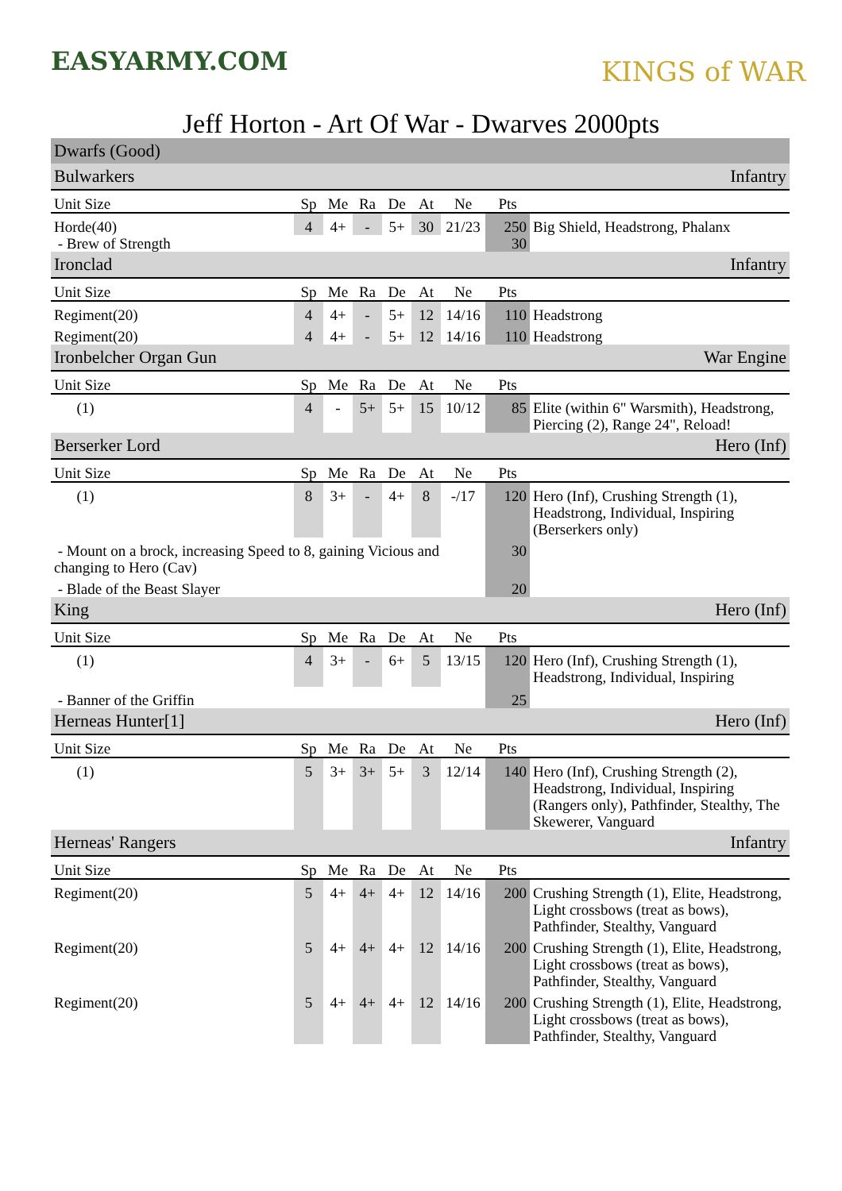EASYARMY.COM
KINGS of WAR
Jeff Horton - Art Of War - Dwarves 2000pts
| Dwarfs (Good) | | | | | | | | |
| Bulwarkers | | | | | Infantry | | | |
| Unit Size | Sp | Me | Ra | De | At | Ne | Pts | |
| Horde(40) | 4 | 4+ | - | 5+ | 30 | 21/23 | 250 | Big Shield, Headstrong, Phalanx |
| - Brew of Strength | | | | | | | 30 | |
| Ironclad | | | | | Infantry | | | |
| Unit Size | Sp | Me | Ra | De | At | Ne | Pts | |
| Regiment(20) | 4 | 4+ | - | 5+ | 12 | 14/16 | 110 | Headstrong |
| Regiment(20) | 4 | 4+ | - | 5+ | 12 | 14/16 | 110 | Headstrong |
| Ironbelcher Organ Gun | | | | | War Engine | | | |
| Unit Size | Sp | Me | Ra | De | At | Ne | Pts | |
| (1) | 4 | - | 5+ | 5+ | 15 | 10/12 | 85 | Elite (within 6" Warsmith), Headstrong, Piercing (2), Range 24", Reload! |
| Berserker Lord | | | | | Hero (Inf) | | | |
| Unit Size | Sp | Me | Ra | De | At | Ne | Pts | |
| (1) | 8 | 3+ | - | 4+ | 8 | -/17 | 120 | Hero (Inf), Crushing Strength (1), Headstrong, Individual, Inspiring (Berserkers only) |
| - Mount on a brock, increasing Speed to 8, gaining Vicious and changing to Hero (Cav) | | | | | | | 30 | |
| - Blade of the Beast Slayer | | | | | | | 20 | |
| King | | | | | Hero (Inf) | | | |
| Unit Size | Sp | Me | Ra | De | At | Ne | Pts | |
| (1) | 4 | 3+ | - | 6+ | 5 | 13/15 | 120 | Hero (Inf), Crushing Strength (1), Headstrong, Individual, Inspiring |
| - Banner of the Griffin | | | | | | | 25 | |
| Herneas Hunter[1] | | | | | Hero (Inf) | | | |
| Unit Size | Sp | Me | Ra | De | At | Ne | Pts | |
| (1) | 5 | 3+ | 3+ | 5+ | 3 | 12/14 | 140 | Hero (Inf), Crushing Strength (2), Headstrong, Individual, Inspiring (Rangers only), Pathfinder, Stealthy, The Skewerer, Vanguard |
| Herneas' Rangers | | | | | Infantry | | | |
| Unit Size | Sp | Me | Ra | De | At | Ne | Pts | |
| Regiment(20) | 5 | 4+ | 4+ | 4+ | 12 | 14/16 | 200 | Crushing Strength (1), Elite, Headstrong, Light crossbows (treat as bows), Pathfinder, Stealthy, Vanguard |
| Regiment(20) | 5 | 4+ | 4+ | 4+ | 12 | 14/16 | 200 | Crushing Strength (1), Elite, Headstrong, Light crossbows (treat as bows), Pathfinder, Stealthy, Vanguard |
| Regiment(20) | 5 | 4+ | 4+ | 4+ | 12 | 14/16 | 200 | Crushing Strength (1), Elite, Headstrong, Light crossbows (treat as bows), Pathfinder, Stealthy, Vanguard |